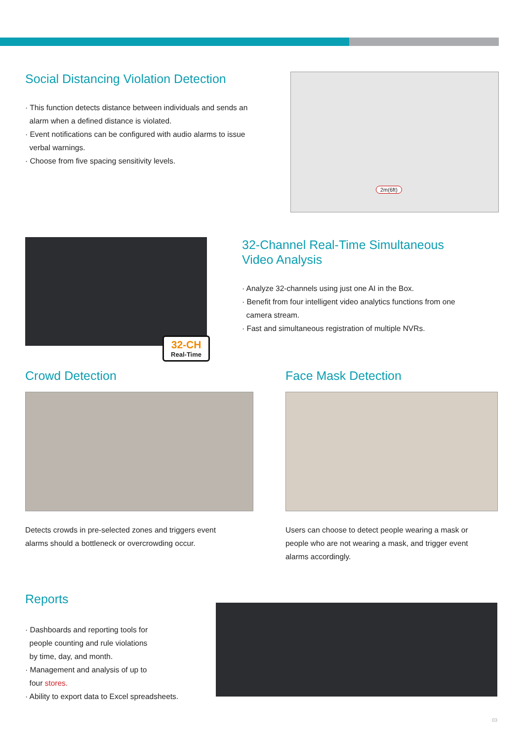Social Distancing Violation Detection
· This function detects distance between individuals and sends an
alarm when a defined distance is violated.
· Event notifications can be configured with audio alarms to issue
verbal warnings.
· Choose from five spacing sensitivity levels.
2m(6ft)
32-CH
Real-Time
32-Channel Real-Time Simultaneous
Video Analysis
· Analyze 32-channels using just one AI in the Box.
· Benefit from four intelligent video analytics functions from one
camera stream.
· Fast and simultaneous registration of multiple NVRs.
Crowd Detection
Detects crowds in pre-selected zones and triggers event
alarms should a bottleneck or overcrowding occur.
Face Mask Detection
Users can choose to detect people wearing a mask or
people who are not wearing a mask, and trigger event
alarms accordingly.
Reports
· Dashboards and reporting tools for
people counting and rule violations
by time, day, and month.
· Management and analysis of up to
four stores.
· Ability to export data to Excel spreadsheets.
03